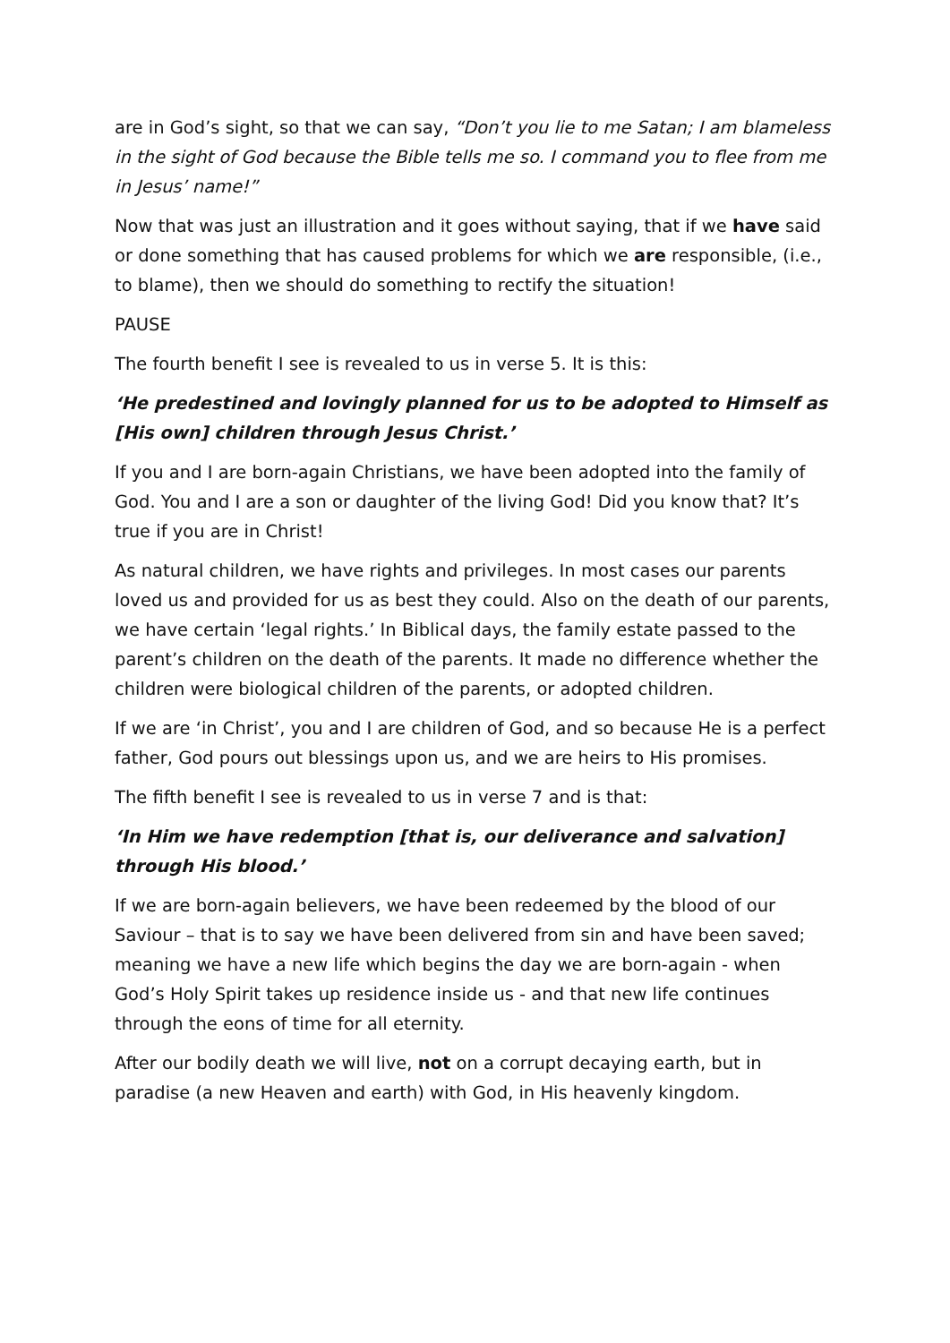are in God’s sight, so that we can say, “Don’t you lie to me Satan; I am blameless in the sight of God because the Bible tells me so. I command you to flee from me in Jesus’ name!”
Now that was just an illustration and it goes without saying, that if we have said or done something that has caused problems for which we are responsible, (i.e., to blame), then we should do something to rectify the situation!
PAUSE
The fourth benefit I see is revealed to us in verse 5. It is this:
‘He predestined and lovingly planned for us to be adopted to Himself as [His own] children through Jesus Christ.’
If you and I are born-again Christians, we have been adopted into the family of God. You and I are a son or daughter of the living God! Did you know that? It’s true if you are in Christ!
As natural children, we have rights and privileges. In most cases our parents loved us and provided for us as best they could. Also on the death of our parents, we have certain ‘legal rights.’ In Biblical days, the family estate passed to the parent’s children on the death of the parents. It made no difference whether the children were biological children of the parents, or adopted children.
If we are ‘in Christ’, you and I are children of God, and so because He is a perfect father, God pours out blessings upon us, and we are heirs to His promises.
The fifth benefit I see is revealed to us in verse 7 and is that:
‘In Him we have redemption [that is, our deliverance and salvation] through His blood.’
If we are born-again believers, we have been redeemed by the blood of our Saviour – that is to say we have been delivered from sin and have been saved; meaning we have a new life which begins the day we are born-again - when God’s Holy Spirit takes up residence inside us - and that new life continues through the eons of time for all eternity.
After our bodily death we will live, not on a corrupt decaying earth, but in paradise (a new Heaven and earth) with God, in His heavenly kingdom.